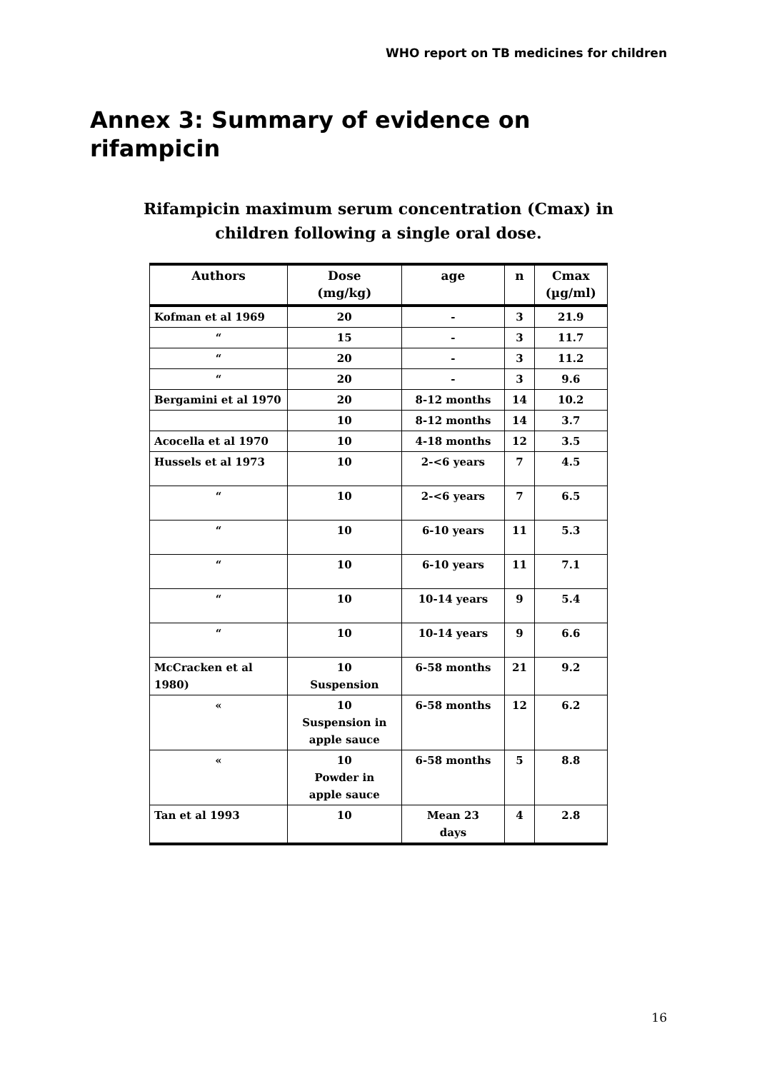WHO report on TB medicines for children
Annex 3: Summary of evidence on rifampicin
Rifampicin maximum serum concentration (Cmax) in children following a single oral dose.
| Authors | Dose (mg/kg) | age | n | Cmax (µg/ml) |
| --- | --- | --- | --- | --- |
| Kofman et al 1969 | 20 | - | 3 | 21.9 |
| “ | 15 | - | 3 | 11.7 |
| “ | 20 | - | 3 | 11.2 |
| “ | 20 | - | 3 | 9.6 |
| Bergamini et al 1970 | 20 | 8-12 months | 14 | 10.2 |
| | 10 | 8-12 months | 14 | 3.7 |
| Acocella et al 1970 | 10 | 4-18 months | 12 | 3.5 |
| Hussels et al 1973 | 10 | 2-<6 years | 7 | 4.5 |
| “ | 10 | 2-<6 years | 7 | 6.5 |
| “ | 10 | 6-10 years | 11 | 5.3 |
| “ | 10 | 6-10 years | 11 | 7.1 |
| “ | 10 | 10-14 years | 9 | 5.4 |
| “ | 10 | 10-14 years | 9 | 6.6 |
| McCracken et al 1980) | 10 Suspension | 6-58 months | 21 | 9.2 |
| « | 10 Suspension in apple sauce | 6-58 months | 12 | 6.2 |
| « | 10 Powder in apple sauce | 6-58 months | 5 | 8.8 |
| Tan et al 1993 | 10 | Mean 23 days | 4 | 2.8 |
16